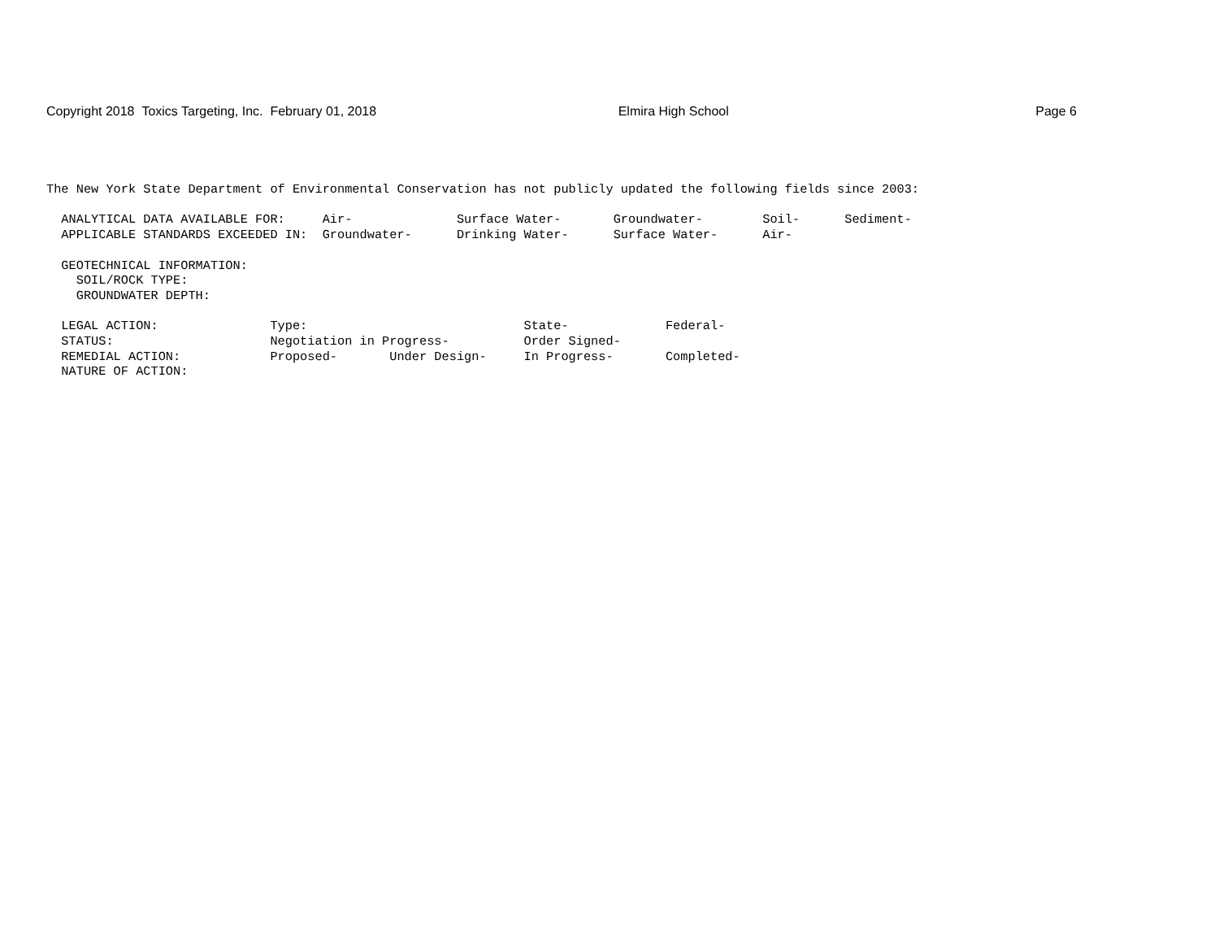Copyright 2018 Toxics Targeting, Inc. February 01, 2018 Elmira High School Page 6
The New York State Department of Environmental Conservation has not publicly updated the following fields since 2003:

  ANALYTICAL DATA AVAILABLE FOR:     Air-              Surface Water-       Groundwater-        Soil-      Sediment-
  APPLICABLE STANDARDS EXCEEDED IN:  Groundwater-      Drinking Water-      Surface Water-      Air-

  GEOTECHNICAL INFORMATION:
    SOIL/ROCK TYPE:
    GROUNDWATER DEPTH:

  LEGAL ACTION:               Type:                             State-             Federal-
  STATUS:                     Negotiation in Progress-          Order Signed-
  REMEDIAL ACTION:            Proposed-       Under Design-     In Progress-       Completed-
  NATURE OF ACTION: